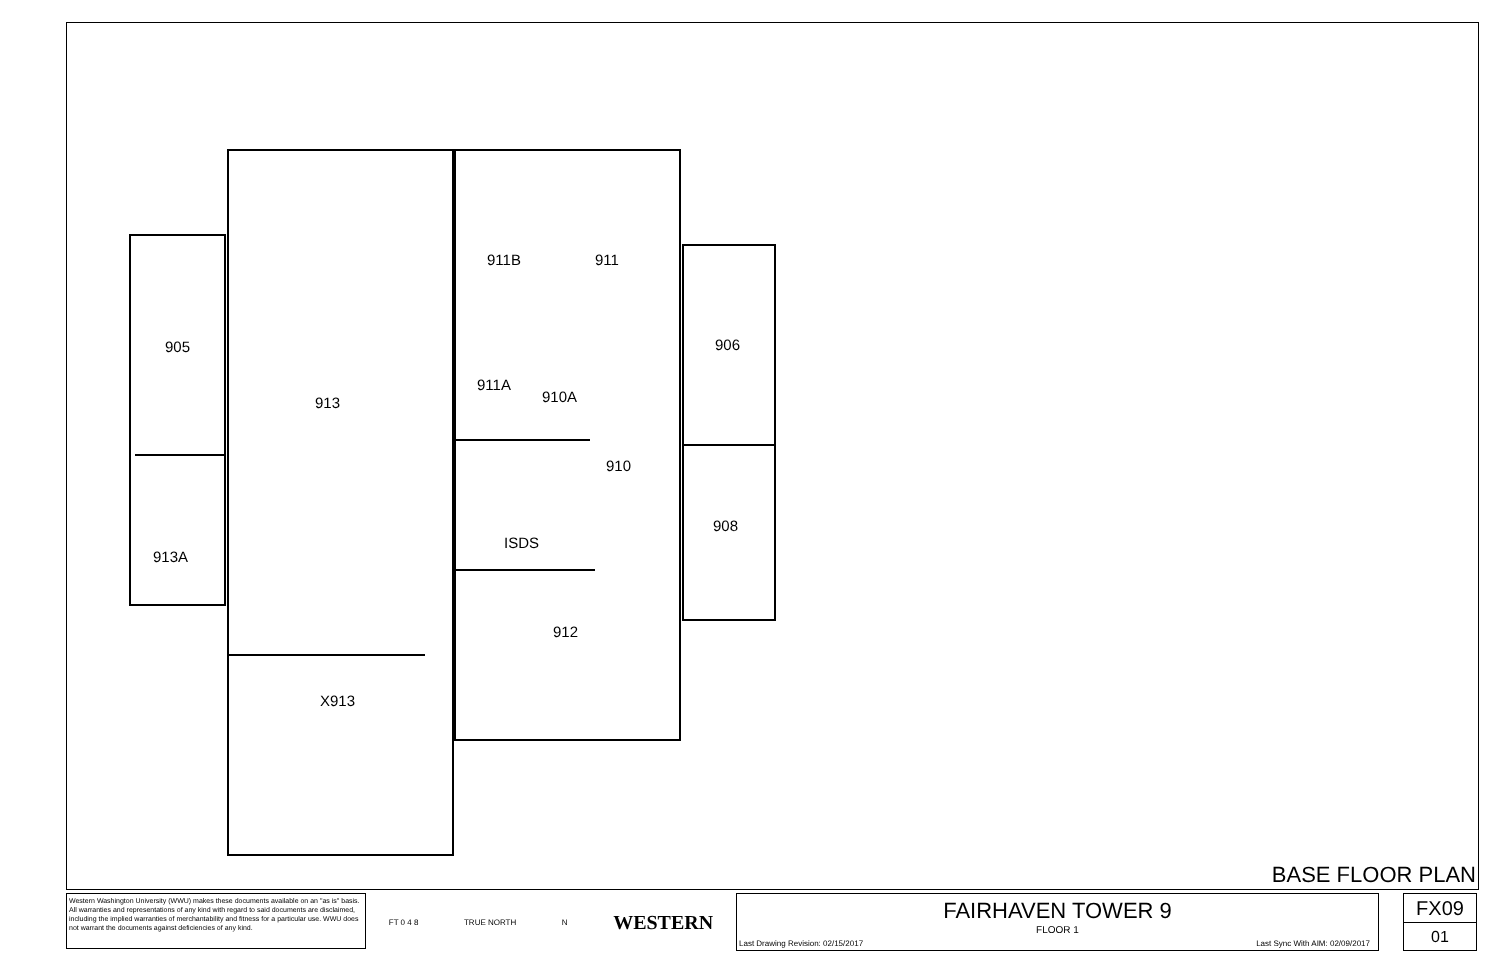911B
911
905
906
911A
910A
913
910
908
ISDS
913A
912
X913
BASE FLOOR PLAN
Western Washington University (WWU) makes these documents available on an "as is" basis. All warranties and representations of any kind with regard to said documents are disclaimed, including the implied warranties of merchantability and fitness for a particular use. WWU does not warrant the documents against deficiencies of any kind.
FT 0 4 8 TRUE NORTH N WESTERN
FAIRHAVEN TOWER 9
FLOOR 1
Last Drawing Revision: 02/15/2017
Last Sync With AIM: 02/09/2017
FX09
01